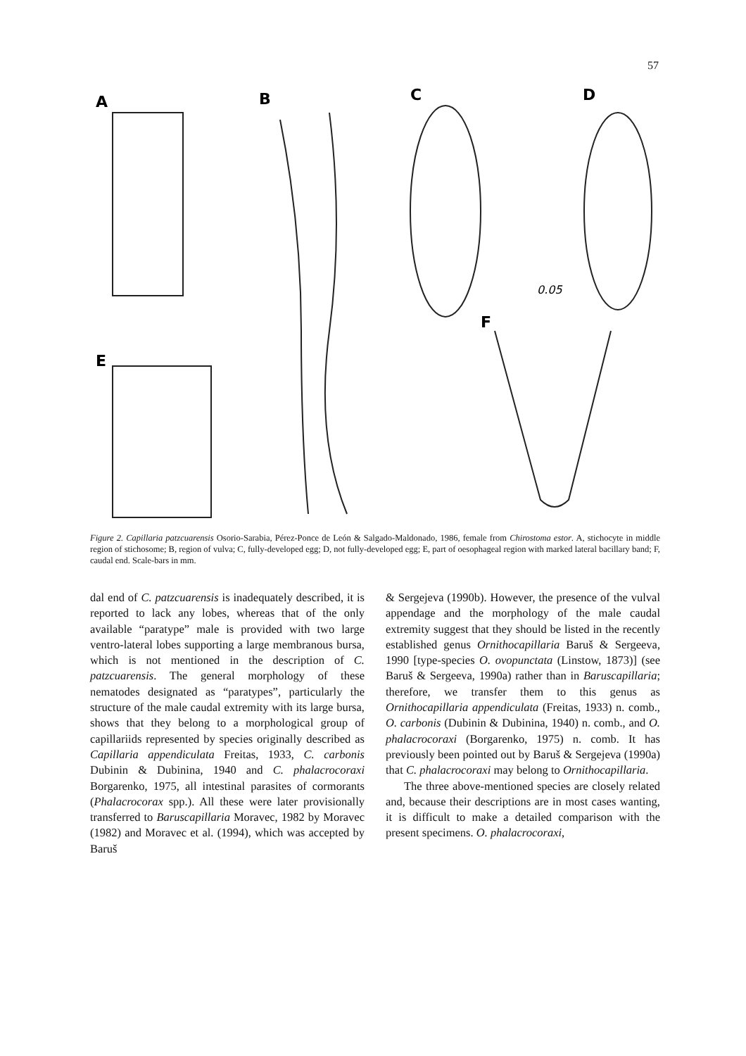57
A
B
C
D
E
F
0.05
Figure 2. Capillaria patzcuarensis Osorio-Sarabia, Pérez-Ponce de León & Salgado-Maldonado, 1986, female from Chirostoma estor. A, stichocyte in middle region of stichosome; B, region of vulva; C, fully-developed egg; D, not fully-developed egg; E, part of oesophageal region with marked lateral bacillary band; F, caudal end. Scale-bars in mm.
dal end of C. patzcuarensis is inadequately described, it is reported to lack any lobes, whereas that of the only available “paratype” male is provided with two large ventro-lateral lobes supporting a large membranous bursa, which is not mentioned in the description of C. patzcuarensis. The general morphology of these nematodes designated as “paratypes”, particularly the structure of the male caudal extremity with its large bursa, shows that they belong to a morphological group of capillariids represented by species originally described as Capillaria appendiculata Freitas, 1933, C. carbonis Dubinin & Dubinina, 1940 and C. phalacrocoraxi Borgarenko, 1975, all intestinal parasites of cormorants (Phalacrocorax spp.). All these were later provisionally transferred to Baruscapillaria Moravec, 1982 by Moravec (1982) and Moravec et al. (1994), which was accepted by Baruš
& Sergejeva (1990b). However, the presence of the vulval appendage and the morphology of the male caudal extremity suggest that they should be listed in the recently established genus Ornithocapillaria Baruš & Sergeeva, 1990 [type-species O. ovopunctata (Linstow, 1873)] (see Baruš & Sergeeva, 1990a) rather than in Baruscapillaria; therefore, we transfer them to this genus as Ornithocapillaria appendiculata (Freitas, 1933) n. comb., O. carbonis (Dubinin & Dubinina, 1940) n. comb., and O. phalacrocoraxi (Borgarenko, 1975) n. comb. It has previously been pointed out by Baruš & Sergejeva (1990a) that C. phalacrocoraxi may belong to Ornithocapillaria.
The three above-mentioned species are closely related and, because their descriptions are in most cases wanting, it is difficult to make a detailed comparison with the present specimens. O. phalacrocoraxi,